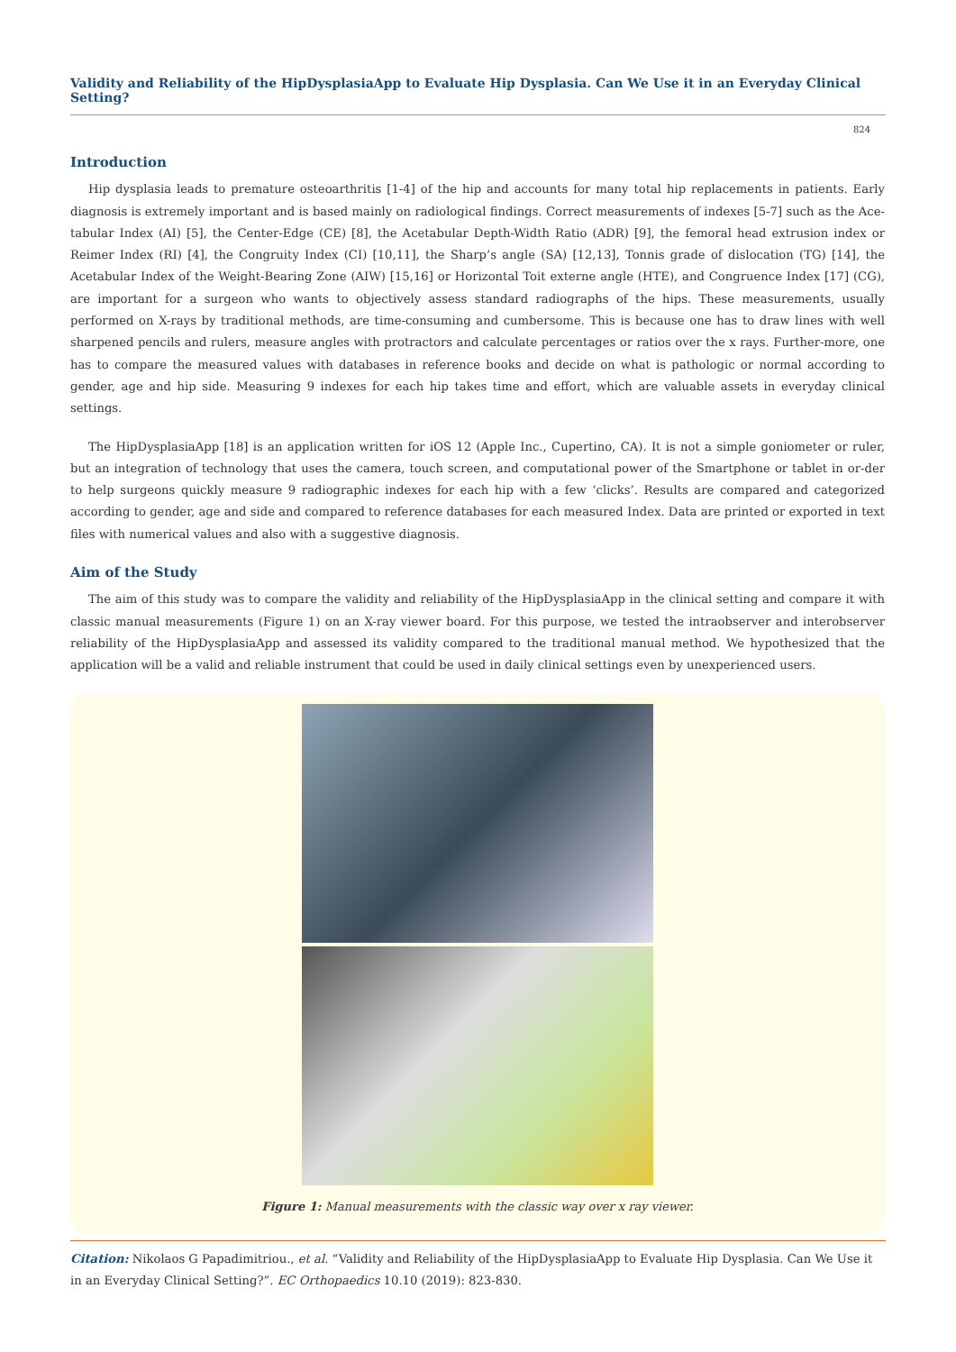Validity and Reliability of the HipDysplasiaApp to Evaluate Hip Dysplasia. Can We Use it in an Everyday Clinical Setting?
824
Introduction
Hip dysplasia leads to premature osteoarthritis [1-4] of the hip and accounts for many total hip replacements in patients. Early diagnosis is extremely important and is based mainly on radiological findings. Correct measurements of indexes [5-7] such as the Ace-tabular Index (AI) [5], the Center-Edge (CE) [8], the Acetabular Depth-Width Ratio (ADR) [9], the femoral head extrusion index or Reimer Index (RI) [4], the Congruity Index (CI) [10,11], the Sharp’s angle (SA) [12,13], Tonnis grade of dislocation (TG) [14], the Acetabular Index of the Weight-Bearing Zone (AIW) [15,16] or Horizontal Toit externe angle (HTE), and Congruence Index [17] (CG), are important for a surgeon who wants to objectively assess standard radiographs of the hips. These measurements, usually performed on X-rays by traditional methods, are time-consuming and cumbersome. This is because one has to draw lines with well sharpened pencils and rulers, measure angles with protractors and calculate percentages or ratios over the x rays. Further-more, one has to compare the measured values with databases in reference books and decide on what is pathologic or normal according to gender, age and hip side. Measuring 9 indexes for each hip takes time and effort, which are valuable assets in everyday clinical settings.
The HipDysplasiaApp [18] is an application written for iOS 12 (Apple Inc., Cupertino, CA). It is not a simple goniometer or ruler, but an integration of technology that uses the camera, touch screen, and computational power of the Smartphone or tablet in or-der to help surgeons quickly measure 9 radiographic indexes for each hip with a few ‘clicks’. Results are compared and categorized according to gender, age and side and compared to reference databases for each measured Index. Data are printed or exported in text files with numerical values and also with a suggestive diagnosis.
Aim of the Study
The aim of this study was to compare the validity and reliability of the HipDysplasiaApp in the clinical setting and compare it with classic manual measurements (Figure 1) on an X-ray viewer board. For this purpose, we tested the intraobserver and interobserver reliability of the HipDysplasiaApp and assessed its validity compared to the traditional manual method. We hypothesized that the application will be a valid and reliable instrument that could be used in daily clinical settings even by unexperienced users.
Figure 1: Manual measurements with the classic way over x ray viewer.
Citation: Nikolaos G Papadimitriou., et al. “Validity and Reliability of the HipDysplasiaApp to Evaluate Hip Dysplasia. Can We Use it in an Everyday Clinical Setting?”. EC Orthopaedics 10.10 (2019): 823-830.